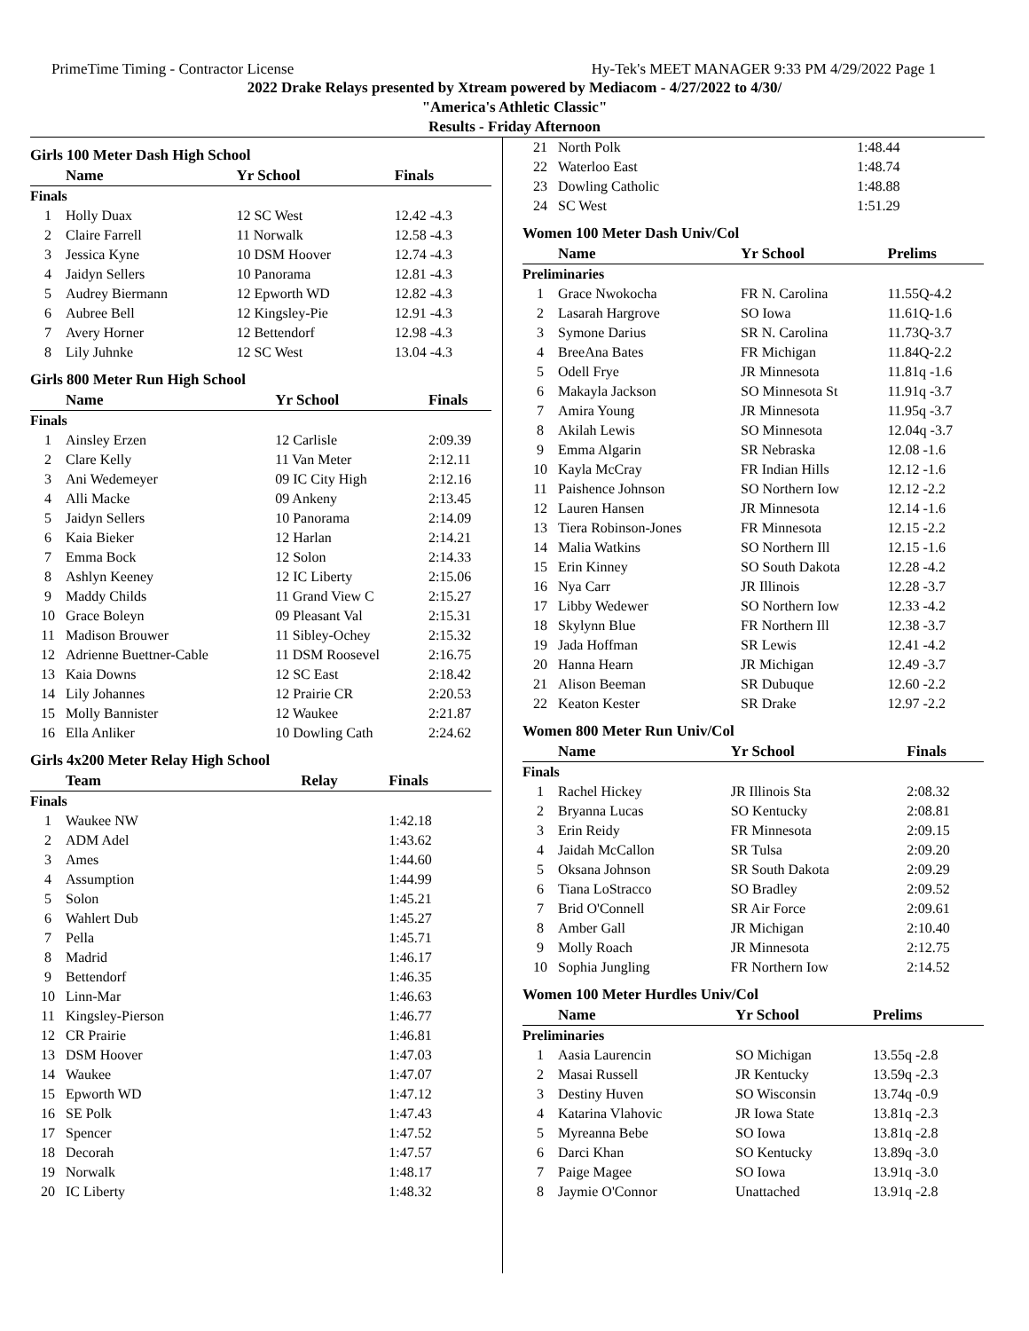PrimeTime Timing - Contractor License Hy-Tek's MEET MANAGER 9:33 PM 4/29/2022 Page 1
2022 Drake Relays presented by Xtream powered by Mediacom - 4/27/2022 to 4/30/
"America's Athletic Classic"
Results - Friday Afternoon
Girls 100 Meter Dash High School
| | Name | Yr School | Finals |
| --- | --- | --- | --- |
| Finals | | | |
| 1 | Holly Duax | 12 SC West | 12.42 -4.3 |
| 2 | Claire Farrell | 11 Norwalk | 12.58 -4.3 |
| 3 | Jessica Kyne | 10 DSM Hoover | 12.74 -4.3 |
| 4 | Jaidyn Sellers | 10 Panorama | 12.81 -4.3 |
| 5 | Audrey Biermann | 12 Epworth WD | 12.82 -4.3 |
| 6 | Aubree Bell | 12 Kingsley-Pie | 12.91 -4.3 |
| 7 | Avery Horner | 12 Bettendorf | 12.98 -4.3 |
| 8 | Lily Juhnke | 12 SC West | 13.04 -4.3 |
Girls 800 Meter Run High School
| | Name | Yr School | Finals |
| --- | --- | --- | --- |
| Finals | | | |
| 1 | Ainsley Erzen | 12 Carlisle | 2:09.39 |
| 2 | Clare Kelly | 11 Van Meter | 2:12.11 |
| 3 | Ani Wedemeyer | 09 IC City High | 2:12.16 |
| 4 | Alli Macke | 09 Ankeny | 2:13.45 |
| 5 | Jaidyn Sellers | 10 Panorama | 2:14.09 |
| 6 | Kaia Bieker | 12 Harlan | 2:14.21 |
| 7 | Emma Bock | 12 Solon | 2:14.33 |
| 8 | Ashlyn Keeney | 12 IC Liberty | 2:15.06 |
| 9 | Maddy Childs | 11 Grand View C | 2:15.27 |
| 10 | Grace Boleyn | 09 Pleasant Val | 2:15.31 |
| 11 | Madison Brouwer | 11 Sibley-Ochey | 2:15.32 |
| 12 | Adrienne Buettner-Cable | 11 DSM Roosevel | 2:16.75 |
| 13 | Kaia Downs | 12 SC East | 2:18.42 |
| 14 | Lily Johannes | 12 Prairie CR | 2:20.53 |
| 15 | Molly Bannister | 12 Waukee | 2:21.87 |
| 16 | Ella Anliker | 10 Dowling Cath | 2:24.62 |
Girls 4x200 Meter Relay High School
| | Team | Relay | Finals |
| --- | --- | --- | --- |
| Finals | | | |
| 1 | Waukee NW | | 1:42.18 |
| 2 | ADM Adel | | 1:43.62 |
| 3 | Ames | | 1:44.60 |
| 4 | Assumption | | 1:44.99 |
| 5 | Solon | | 1:45.21 |
| 6 | Wahlert Dub | | 1:45.27 |
| 7 | Pella | | 1:45.71 |
| 8 | Madrid | | 1:46.17 |
| 9 | Bettendorf | | 1:46.35 |
| 10 | Linn-Mar | | 1:46.63 |
| 11 | Kingsley-Pierson | | 1:46.77 |
| 12 | CR Prairie | | 1:46.81 |
| 13 | DSM Hoover | | 1:47.03 |
| 14 | Waukee | | 1:47.07 |
| 15 | Epworth WD | | 1:47.12 |
| 16 | SE Polk | | 1:47.43 |
| 17 | Spencer | | 1:47.52 |
| 18 | Decorah | | 1:47.57 |
| 19 | Norwalk | | 1:48.17 |
| 20 | IC Liberty | | 1:48.32 |
| 21 | North Polk | | 1:48.44 |
| 22 | Waterloo East | | 1:48.74 |
| 23 | Dowling Catholic | | 1:48.88 |
| 24 | SC West | | 1:51.29 |
Women 100 Meter Dash Univ/Col
| | Name | Yr School | Prelims |
| --- | --- | --- | --- |
| Preliminaries | | | |
| 1 | Grace Nwokocha | FR N. Carolina | 11.55Q-4.2 |
| 2 | Lasarah Hargrove | SO Iowa | 11.61Q-1.6 |
| 3 | Symone Darius | SR N. Carolina | 11.73Q-3.7 |
| 4 | BreeAna Bates | FR Michigan | 11.84Q-2.2 |
| 5 | Odell Frye | JR Minnesota | 11.81q -1.6 |
| 6 | Makayla Jackson | SO Minnesota St | 11.91q -3.7 |
| 7 | Amira Young | JR Minnesota | 11.95q -3.7 |
| 8 | Akilah Lewis | SO Minnesota | 12.04q -3.7 |
| 9 | Emma Algarin | SR Nebraska | 12.08 -1.6 |
| 10 | Kayla McCray | FR Indian Hills | 12.12 -1.6 |
| 11 | Paishence Johnson | SO Northern Iow | 12.12 -2.2 |
| 12 | Lauren Hansen | JR Minnesota | 12.14 -1.6 |
| 13 | Tiera Robinson-Jones | FR Minnesota | 12.15 -2.2 |
| 14 | Malia Watkins | SO Northern Ill | 12.15 -1.6 |
| 15 | Erin Kinney | SO South Dakota | 12.28 -4.2 |
| 16 | Nya Carr | JR Illinois | 12.28 -3.7 |
| 17 | Libby Wedewer | SO Northern Iow | 12.33 -4.2 |
| 18 | Skylynn Blue | FR Northern Ill | 12.38 -3.7 |
| 19 | Jada Hoffman | SR Lewis | 12.41 -4.2 |
| 20 | Hanna Hearn | JR Michigan | 12.49 -3.7 |
| 21 | Alison Beeman | SR Dubuque | 12.60 -2.2 |
| 22 | Keaton Kester | SR Drake | 12.97 -2.2 |
Women 800 Meter Run Univ/Col
| | Name | Yr School | Finals |
| --- | --- | --- | --- |
| Finals | | | |
| 1 | Rachel Hickey | JR Illinois Sta | 2:08.32 |
| 2 | Bryanna Lucas | SO Kentucky | 2:08.81 |
| 3 | Erin Reidy | FR Minnesota | 2:09.15 |
| 4 | Jaidah McCallon | SR Tulsa | 2:09.20 |
| 5 | Oksana Johnson | SR South Dakota | 2:09.29 |
| 6 | Tiana LoStracco | SO Bradley | 2:09.52 |
| 7 | Brid O'Connell | SR Air Force | 2:09.61 |
| 8 | Amber Gall | JR Michigan | 2:10.40 |
| 9 | Molly Roach | JR Minnesota | 2:12.75 |
| 10 | Sophia Jungling | FR Northern Iow | 2:14.52 |
Women 100 Meter Hurdles Univ/Col
| | Name | Yr School | Prelims |
| --- | --- | --- | --- |
| Preliminaries | | | |
| 1 | Aasia Laurencin | SO Michigan | 13.55q -2.8 |
| 2 | Masai Russell | JR Kentucky | 13.59q -2.3 |
| 3 | Destiny Huven | SO Wisconsin | 13.74q -0.9 |
| 4 | Katarina Vlahovic | JR Iowa State | 13.81q -2.3 |
| 5 | Myreanna Bebe | SO Iowa | 13.81q -2.8 |
| 6 | Darci Khan | SO Kentucky | 13.89q -3.0 |
| 7 | Paige Magee | SO Iowa | 13.91q -3.0 |
| 8 | Jaymie O'Connor | Unattached | 13.91q -2.8 |